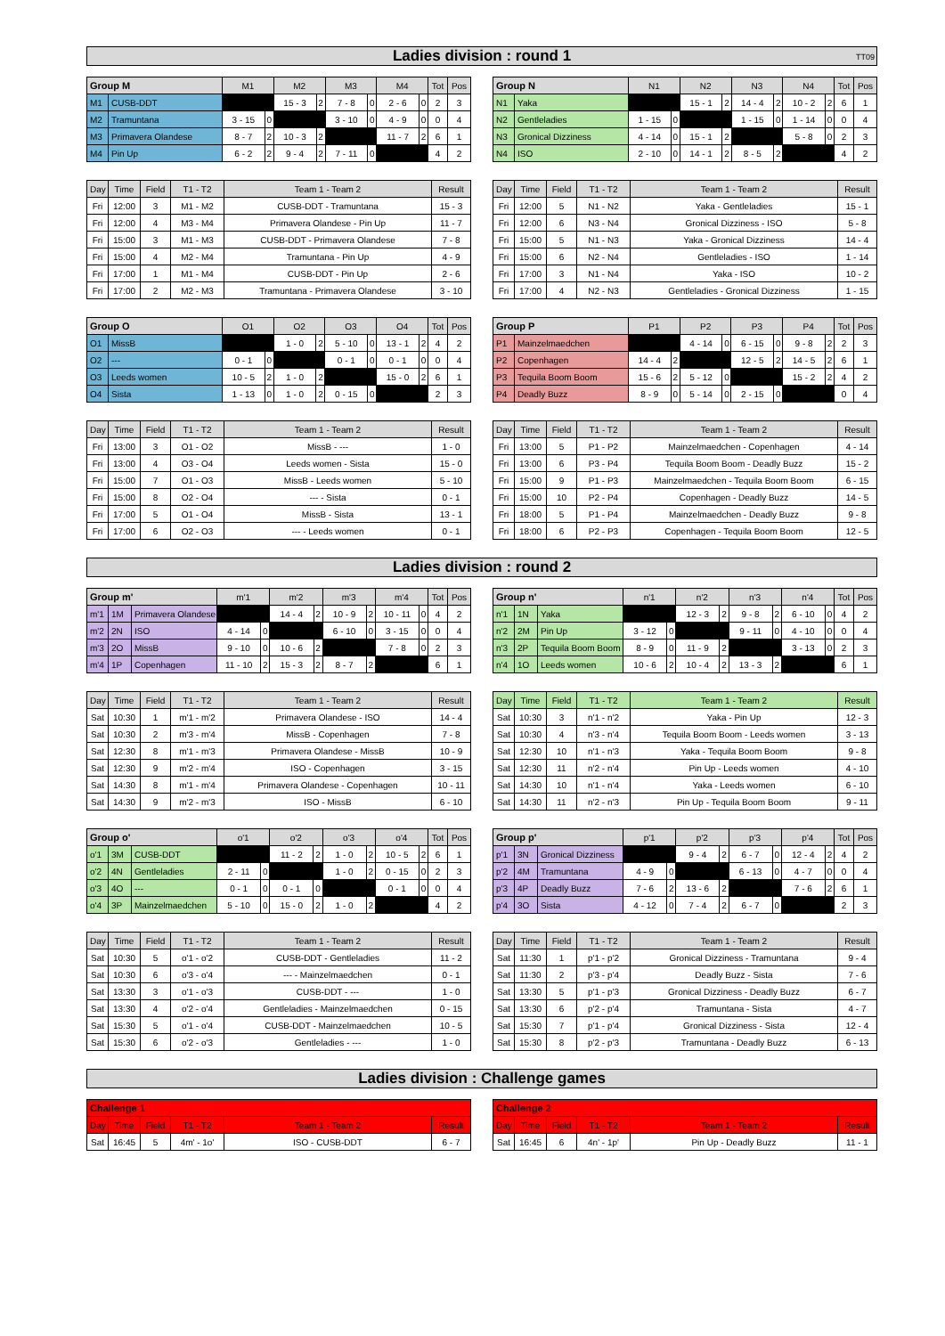Ladies division : round 1 TT09
| Group M | | M1 | | M2 | | M3 | | M4 | | Tot | Pos |
| --- | --- | --- | --- | --- | --- | --- | --- | --- | --- | --- | --- |
| M1 | CUSB-DDT | | | 15 - 3 | 2 | 7 - 8 | 0 | 2 - 6 | 0 | 2 | 3 |
| M2 | Tramuntana | 3 - 15 | 0 | | | 3 - 10 | 0 | 4 - 9 | 0 | 0 | 4 |
| M3 | Primavera Olandese | 8 - 7 | 2 | 10 - 3 | 2 | | | 11 - 7 | 2 | 6 | 1 |
| M4 | Pin Up | 6 - 2 | 2 | 9 - 4 | 2 | 7 - 11 | 0 | | | 4 | 2 |
| Group N | | N1 | | N2 | | N3 | | N4 | | Tot | Pos |
| --- | --- | --- | --- | --- | --- | --- | --- | --- | --- | --- | --- |
| N1 | Yaka | | | 15 - 1 | 2 | 14 - 4 | 2 | 10 - 2 | 2 | 6 | 1 |
| N2 | Gentleladies | 1 - 15 | 0 | | | 1 - 15 | 0 | 1 - 14 | 0 | 0 | 4 |
| N3 | Gronical Dizziness | 4 - 14 | 0 | 15 - 1 | 2 | | | 5 - 8 | 0 | 2 | 3 |
| N4 | ISO | 2 - 10 | 0 | 14 - 1 | 2 | 8 - 5 | 2 | | | 4 | 2 |
| Day | Time | Field | T1 - T2 | Team 1 - Team 2 | Result |
| --- | --- | --- | --- | --- | --- |
| Fri | 12:00 | 3 | M1 - M2 | CUSB-DDT - Tramuntana | 15 - 3 |
| Fri | 12:00 | 4 | M3 - M4 | Primavera Olandese - Pin Up | 11 - 7 |
| Fri | 15:00 | 3 | M1 - M3 | CUSB-DDT - Primavera Olandese | 7 - 8 |
| Fri | 15:00 | 4 | M2 - M4 | Tramuntana - Pin Up | 4 - 9 |
| Fri | 17:00 | 1 | M1 - M4 | CUSB-DDT - Pin Up | 2 - 6 |
| Fri | 17:00 | 2 | M2 - M3 | Tramuntana - Primavera Olandese | 3 - 10 |
| Day | Time | Field | T1 - T2 | Team 1 - Team 2 | Result |
| --- | --- | --- | --- | --- | --- |
| Fri | 12:00 | 5 | N1 - N2 | Yaka - Gentleladies | 15 - 1 |
| Fri | 12:00 | 6 | N3 - N4 | Gronical Dizziness - ISO | 5 - 8 |
| Fri | 15:00 | 5 | N1 - N3 | Yaka - Gronical Dizziness | 14 - 4 |
| Fri | 15:00 | 6 | N2 - N4 | Gentleladies - ISO | 1 - 14 |
| Fri | 17:00 | 3 | N1 - N4 | Yaka - ISO | 10 - 2 |
| Fri | 17:00 | 4 | N2 - N3 | Gentleladies - Gronical Dizziness | 1 - 15 |
| Group O | | O1 | | O2 | | O3 | | O4 | | Tot | Pos |
| --- | --- | --- | --- | --- | --- | --- | --- | --- | --- | --- | --- |
| O1 | MissB | | | 1 - 0 | 2 | 5 - 10 | 0 | 13 - 1 | 2 | 4 | 2 |
| O2 | --- | 0 - 1 | 0 | | | 0 - 1 | 0 | 0 - 1 | 0 | 0 | 4 |
| O3 | Leeds women | 10 - 5 | 2 | 1 - 0 | 2 | | | 15 - 0 | 2 | 6 | 1 |
| O4 | Sista | 1 - 13 | 0 | 1 - 0 | 2 | 0 - 15 | 0 | | | 2 | 3 |
| Group P | | P1 | | P2 | | P3 | | P4 | | Tot | Pos |
| --- | --- | --- | --- | --- | --- | --- | --- | --- | --- | --- | --- |
| P1 | Mainzelmaedchen | | | 4 - 14 | 0 | 6 - 15 | 0 | 9 - 8 | 2 | 2 | 3 |
| P2 | Copenhagen | 14 - 4 | 2 | | | 12 - 5 | 2 | 14 - 5 | 2 | 6 | 1 |
| P3 | Tequila Boom Boom | 15 - 6 | 2 | 5 - 12 | 0 | | | 15 - 2 | 2 | 4 | 2 |
| P4 | Deadly Buzz | 8 - 9 | 0 | 5 - 14 | 0 | 2 - 15 | 0 | | | 0 | 4 |
| Day | Time | Field | T1 - T2 | Team 1 - Team 2 | Result |
| --- | --- | --- | --- | --- | --- |
| Fri | 13:00 | 3 | O1 - O2 | MissB - --- | 1 - 0 |
| Fri | 13:00 | 4 | O3 - O4 | Leeds women - Sista | 15 - 0 |
| Fri | 15:00 | 7 | O1 - O3 | MissB - Leeds women | 5 - 10 |
| Fri | 15:00 | 8 | O2 - O4 | --- - Sista | 0 - 1 |
| Fri | 17:00 | 5 | O1 - O4 | MissB - Sista | 13 - 1 |
| Fri | 17:00 | 6 | O2 - O3 | --- - Leeds women | 0 - 1 |
| Day | Time | Field | T1 - T2 | Team 1 - Team 2 | Result |
| --- | --- | --- | --- | --- | --- |
| Fri | 13:00 | 5 | P1 - P2 | Mainzelmaedchen - Copenhagen | 4 - 14 |
| Fri | 13:00 | 6 | P3 - P4 | Tequila Boom Boom - Deadly Buzz | 15 - 2 |
| Fri | 15:00 | 9 | P1 - P3 | Mainzelmaedchen - Tequila Boom Boom | 6 - 15 |
| Fri | 15:00 | 10 | P2 - P4 | Copenhagen - Deadly Buzz | 14 - 5 |
| Fri | 18:00 | 5 | P1 - P4 | Mainzelmaedchen - Deadly Buzz | 9 - 8 |
| Fri | 18:00 | 6 | P2 - P3 | Copenhagen - Tequila Boom Boom | 12 - 5 |
Ladies division : round 2
| Group m' | | | m'1 | | m'2 | | m'3 | | m'4 | | Tot | Pos |
| --- | --- | --- | --- | --- | --- | --- | --- | --- | --- | --- | --- | --- |
| m'1 | 1M | Primavera Olandese | | | 14 - 4 | 2 | 10 - 9 | 2 | 10 - 11 | 0 | 4 | 2 |
| m'2 | 2N | ISO | 4 - 14 | 0 | | | 6 - 10 | 0 | 3 - 15 | 0 | 0 | 4 |
| m'3 | 2O | MissB | 9 - 10 | 0 | 10 - 6 | 2 | | | 7 - 8 | 0 | 2 | 3 |
| m'4 | 1P | Copenhagen | 11 - 10 | 2 | 15 - 3 | 2 | 8 - 7 | 2 | | | 6 | 1 |
| Group n' | | | n'1 | | n'2 | | n'3 | | n'4 | | Tot | Pos |
| --- | --- | --- | --- | --- | --- | --- | --- | --- | --- | --- | --- | --- |
| n'1 | 1N | Yaka | | | 12 - 3 | 2 | 9 - 8 | 2 | 6 - 10 | 0 | 4 | 2 |
| n'2 | 2M | Pin Up | 3 - 12 | 0 | | | 9 - 11 | 0 | 4 - 10 | 0 | 0 | 4 |
| n'3 | 2P | Tequila Boom Boom | 8 - 9 | 0 | 11 - 9 | 2 | | | 3 - 13 | 0 | 2 | 3 |
| n'4 | 1O | Leeds women | 10 - 6 | 2 | 10 - 4 | 2 | 13 - 3 | 2 | | | 6 | 1 |
| Day | Time | Field | T1 - T2 | Team 1 - Team 2 | Result |
| --- | --- | --- | --- | --- | --- |
| Sat | 10:30 | 1 | m'1 - m'2 | Primavera Olandese - ISO | 14 - 4 |
| Sat | 10:30 | 2 | m'3 - m'4 | MissB - Copenhagen | 7 - 8 |
| Sat | 12:30 | 8 | m'1 - m'3 | Primavera Olandese - MissB | 10 - 9 |
| Sat | 12:30 | 9 | m'2 - m'4 | ISO - Copenhagen | 3 - 15 |
| Sat | 14:30 | 8 | m'1 - m'4 | Primavera Olandese - Copenhagen | 10 - 11 |
| Sat | 14:30 | 9 | m'2 - m'3 | ISO - MissB | 6 - 10 |
| Day | Time | Field | T1 - T2 | Team 1 - Team 2 | Result |
| --- | --- | --- | --- | --- | --- |
| Sat | 10:30 | 3 | n'1 - n'2 | Yaka - Pin Up | 12 - 3 |
| Sat | 10:30 | 4 | n'3 - n'4 | Tequila Boom Boom - Leeds women | 3 - 13 |
| Sat | 12:30 | 10 | n'1 - n'3 | Yaka - Tequila Boom Boom | 9 - 8 |
| Sat | 12:30 | 11 | n'2 - n'4 | Pin Up - Leeds women | 4 - 10 |
| Sat | 14:30 | 10 | n'1 - n'4 | Yaka - Leeds women | 6 - 10 |
| Sat | 14:30 | 11 | n'2 - n'3 | Pin Up - Tequila Boom Boom | 9 - 11 |
| Group o' | | | o'1 | | o'2 | | o'3 | | o'4 | | Tot | Pos |
| --- | --- | --- | --- | --- | --- | --- | --- | --- | --- | --- | --- | --- |
| o'1 | 3M | CUSB-DDT | | | 11 - 2 | 2 | 1 - 0 | 2 | 10 - 5 | 2 | 6 | 1 |
| o'2 | 4N | Gentleladies | 2 - 11 | 0 | | | 1 - 0 | 2 | 0 - 15 | 0 | 2 | 3 |
| o'3 | 4O | --- | 0 - 1 | 0 | 0 - 1 | 0 | | | 0 - 1 | 0 | 0 | 4 |
| o'4 | 3P | Mainzelmaedchen | 5 - 10 | 0 | 15 - 0 | 2 | 1 - 0 | 2 | | | 4 | 2 |
| Group p' | | | p'1 | | p'2 | | p'3 | | p'4 | | Tot | Pos |
| --- | --- | --- | --- | --- | --- | --- | --- | --- | --- | --- | --- | --- |
| p'1 | 3N | Gronical Dizziness | | | 9 - 4 | 2 | 6 - 7 | 0 | 12 - 4 | 2 | 4 | 2 |
| p'2 | 4M | Tramuntana | 4 - 9 | 0 | | | 6 - 13 | 0 | 4 - 7 | 0 | 0 | 4 |
| p'3 | 4P | Deadly Buzz | 7 - 6 | 2 | 13 - 6 | 2 | | | 7 - 6 | 2 | 6 | 1 |
| p'4 | 3O | Sista | 4 - 12 | 0 | 7 - 4 | 2 | 6 - 7 | 0 | | | 2 | 3 |
| Day | Time | Field | T1 - T2 | Team 1 - Team 2 | Result |
| --- | --- | --- | --- | --- | --- |
| Sat | 10:30 | 5 | o'1 - o'2 | CUSB-DDT - Gentleladies | 11 - 2 |
| Sat | 10:30 | 6 | o'3 - o'4 | --- - Mainzelmaedchen | 0 - 1 |
| Sat | 13:30 | 3 | o'1 - o'3 | CUSB-DDT - --- | 1 - 0 |
| Sat | 13:30 | 4 | o'2 - o'4 | Gentleladies - Mainzelmaedchen | 0 - 15 |
| Sat | 15:30 | 5 | o'1 - o'4 | CUSB-DDT - Mainzelmaedchen | 10 - 5 |
| Sat | 15:30 | 6 | o'2 - o'3 | Gentleladies - --- | 1 - 0 |
| Day | Time | Field | T1 - T2 | Team 1 - Team 2 | Result |
| --- | --- | --- | --- | --- | --- |
| Sat | 11:30 | 1 | p'1 - p'2 | Gronical Dizziness - Tramuntana | 9 - 4 |
| Sat | 11:30 | 2 | p'3 - p'4 | Deadly Buzz - Sista | 7 - 6 |
| Sat | 13:30 | 5 | p'1 - p'3 | Gronical Dizziness - Deadly Buzz | 6 - 7 |
| Sat | 13:30 | 6 | p'2 - p'4 | Tramuntana - Sista | 4 - 7 |
| Sat | 15:30 | 7 | p'1 - p'4 | Gronical Dizziness - Sista | 12 - 4 |
| Sat | 15:30 | 8 | p'2 - p'3 | Tramuntana - Deadly Buzz | 6 - 13 |
Ladies division : Challenge games
| Challenge 1 | | | | | |
| --- | --- | --- | --- | --- | --- |
| Day | Time | Field | T1 - T2 | Team 1 - Team 2 | Result |
| Sat | 16:45 | 5 | 4m' - 1o' | ISO - CUSB-DDT | 6 - 7 |
| Challenge 2 | | | | | |
| --- | --- | --- | --- | --- | --- |
| Day | Time | Field | T1 - T2 | Team 1 - Team 2 | Result |
| Sat | 16:45 | 6 | 4n' - 1p' | Pin Up - Deadly Buzz | 11 - 1 |